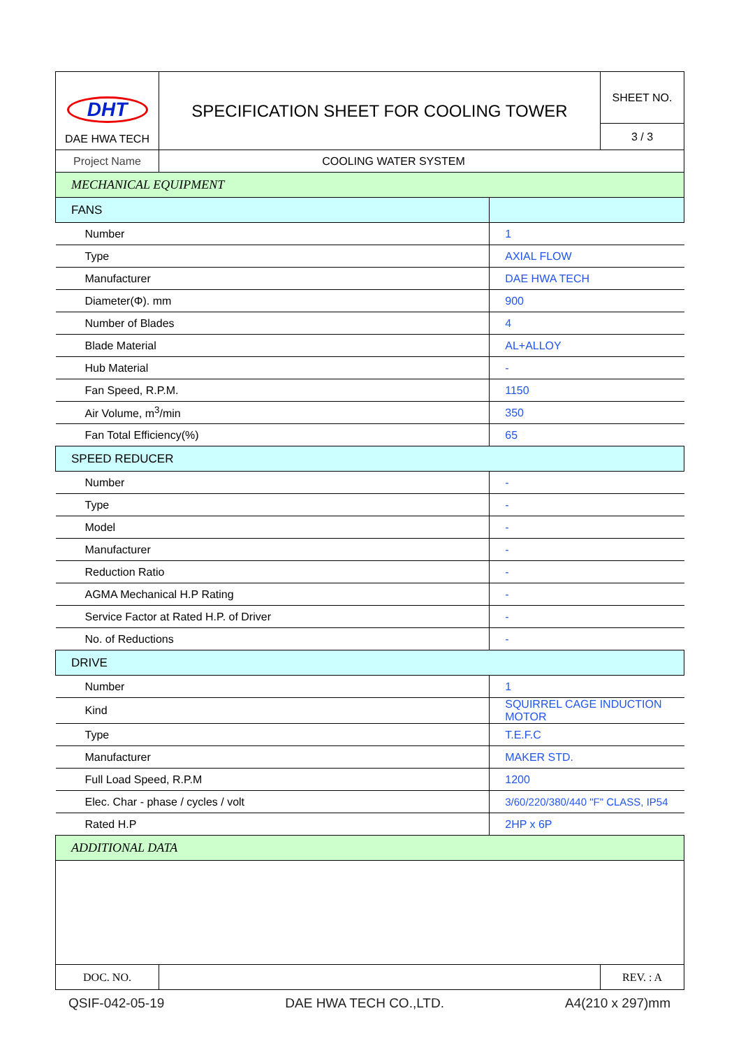| DHT DAE HWA TECH | SPECIFICATION SHEET FOR COOLING TOWER | | SHEET NO. |
| | | | 3 / 3 |
| Project Name | COOLING WATER SYSTEM | | |
| MECHANICAL EQUIPMENT | | | |
| FANS | | | |
| Number | | 1 | |
| Type | | AXIAL FLOW | |
| Manufacturer | | DAE HWA TECH | |
| Diameter(Φ). mm | | 900 | |
| Number of Blades | | 4 | |
| Blade Material | | AL+ALLOY | |
| Hub Material | | - | |
| Fan Speed, R.P.M. | | 1150 | |
| Air Volume, m<sup>3</sup>/min | | 350 | |
| Fan Total Efficiency(%) | | 65 | |
| SPEED REDUCER | | | |
| Number | | - | |
| Type | | - | |
| Model | | - | |
| Manufacturer | | - | |
| Reduction Ratio | | - | |
| AGMA Mechanical H.P Rating | | - | |
| Service Factor at Rated H.P. of Driver | | - | |
| No. of Reductions | | - | |
| DRIVE | | | |
| Number | | 1 | |
| Kind | | SQUIRREL CAGE INDUCTION MOTOR | |
| Type | | T.E.F.C | |
| Manufacturer | | MAKER STD. | |
| Full Load Speed, R.P.M | | 1200 | |
| Elec. Char - phase / cycles / volt | | 3/60/220/380/440 "F" CLASS, IP54 | |
| Rated H.P | | 2HP x 6P | |
| ADDITIONAL DATA | | | |
| DOC. NO. | | | REV. : A |
QSIF-042-05-19 DAE HWA TECH CO.,LTD. A4(210 x 297)mm